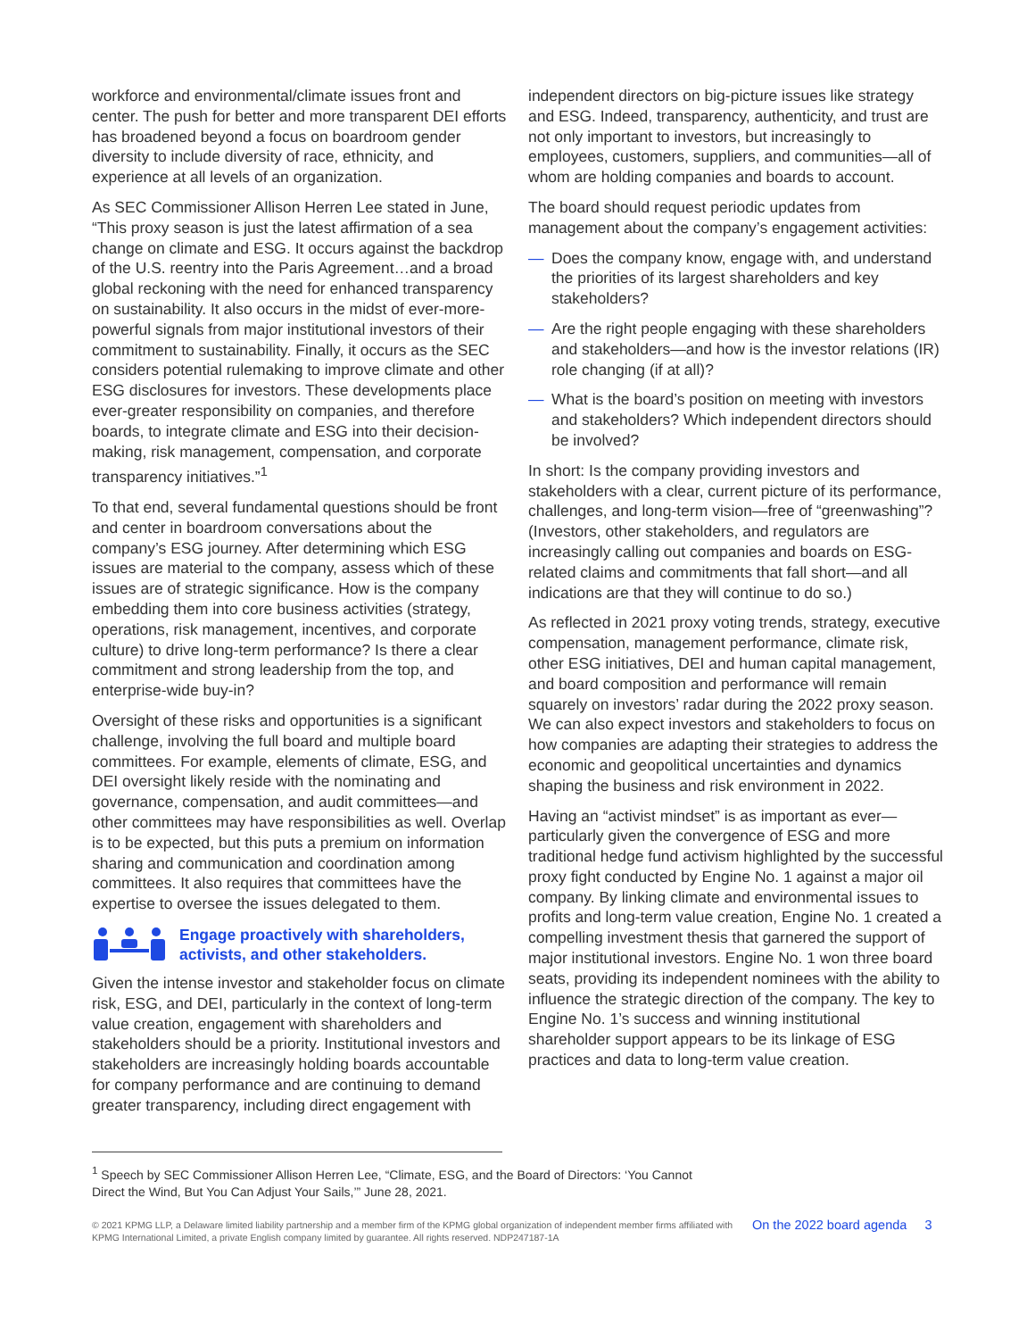workforce and environmental/climate issues front and center. The push for better and more transparent DEI efforts has broadened beyond a focus on boardroom gender diversity to include diversity of race, ethnicity, and experience at all levels of an organization.
As SEC Commissioner Allison Herren Lee stated in June, “This proxy season is just the latest affirmation of a sea change on climate and ESG. It occurs against the backdrop of the U.S. reentry into the Paris Agreement…and a broad global reckoning with the need for enhanced transparency on sustainability. It also occurs in the midst of ever-more-powerful signals from major institutional investors of their commitment to sustainability. Finally, it occurs as the SEC considers potential rulemaking to improve climate and other ESG disclosures for investors. These developments place ever-greater responsibility on companies, and therefore boards, to integrate climate and ESG into their decision-making, risk management, compensation, and corporate transparency initiatives.”<sup>1</sup>
To that end, several fundamental questions should be front and center in boardroom conversations about the company’s ESG journey. After determining which ESG issues are material to the company, assess which of these issues are of strategic significance. How is the company embedding them into core business activities (strategy, operations, risk management, incentives, and corporate culture) to drive long-term performance? Is there a clear commitment and strong leadership from the top, and enterprise-wide buy-in?
Oversight of these risks and opportunities is a significant challenge, involving the full board and multiple board committees. For example, elements of climate, ESG, and DEI oversight likely reside with the nominating and governance, compensation, and audit committees—and other committees may have responsibilities as well. Overlap is to be expected, but this puts a premium on information sharing and communication and coordination among committees. It also requires that committees have the expertise to oversee the issues delegated to them.
Engage proactively with shareholders, activists, and other stakeholders.
Given the intense investor and stakeholder focus on climate risk, ESG, and DEI, particularly in the context of long-term value creation, engagement with shareholders and stakeholders should be a priority. Institutional investors and stakeholders are increasingly holding boards accountable for company performance and are continuing to demand greater transparency, including direct engagement with
independent directors on big-picture issues like strategy and ESG. Indeed, transparency, authenticity, and trust are not only important to investors, but increasingly to employees, customers, suppliers, and communities—all of whom are holding companies and boards to account.
The board should request periodic updates from management about the company’s engagement activities:
— Does the company know, engage with, and understand the priorities of its largest shareholders and key stakeholders?
— Are the right people engaging with these shareholders and stakeholders—and how is the investor relations (IR) role changing (if at all)?
— What is the board’s position on meeting with investors and stakeholders? Which independent directors should be involved?
In short: Is the company providing investors and stakeholders with a clear, current picture of its performance, challenges, and long-term vision—free of “greenwashing”? (Investors, other stakeholders, and regulators are increasingly calling out companies and boards on ESG-related claims and commitments that fall short—and all indications are that they will continue to do so.)
As reflected in 2021 proxy voting trends, strategy, executive compensation, management performance, climate risk, other ESG initiatives, DEI and human capital management, and board composition and performance will remain squarely on investors’ radar during the 2022 proxy season. We can also expect investors and stakeholders to focus on how companies are adapting their strategies to address the economic and geopolitical uncertainties and dynamics shaping the business and risk environment in 2022.
Having an “activist mindset” is as important as ever—particularly given the convergence of ESG and more traditional hedge fund activism highlighted by the successful proxy fight conducted by Engine No. 1 against a major oil company. By linking climate and environmental issues to profits and long-term value creation, Engine No. 1 created a compelling investment thesis that garnered the support of major institutional investors. Engine No. 1 won three board seats, providing its independent nominees with the ability to influence the strategic direction of the company. The key to Engine No. 1’s success and winning institutional shareholder support appears to be its linkage of ESG practices and data to long-term value creation.
<sup>1</sup> Speech by SEC Commissioner Allison Herren Lee, “Climate, ESG, and the Board of Directors: ‘You Cannot Direct the Wind, But You Can Adjust Your Sails,’” June 28, 2021.
© 2021 KPMG LLP, a Delaware limited liability partnership and a member firm of the KPMG global organization of independent member firms affiliated with KPMG International Limited, a private English company limited by guarantee. All rights reserved. NDP247187-1A
On the 2022 board agenda 3